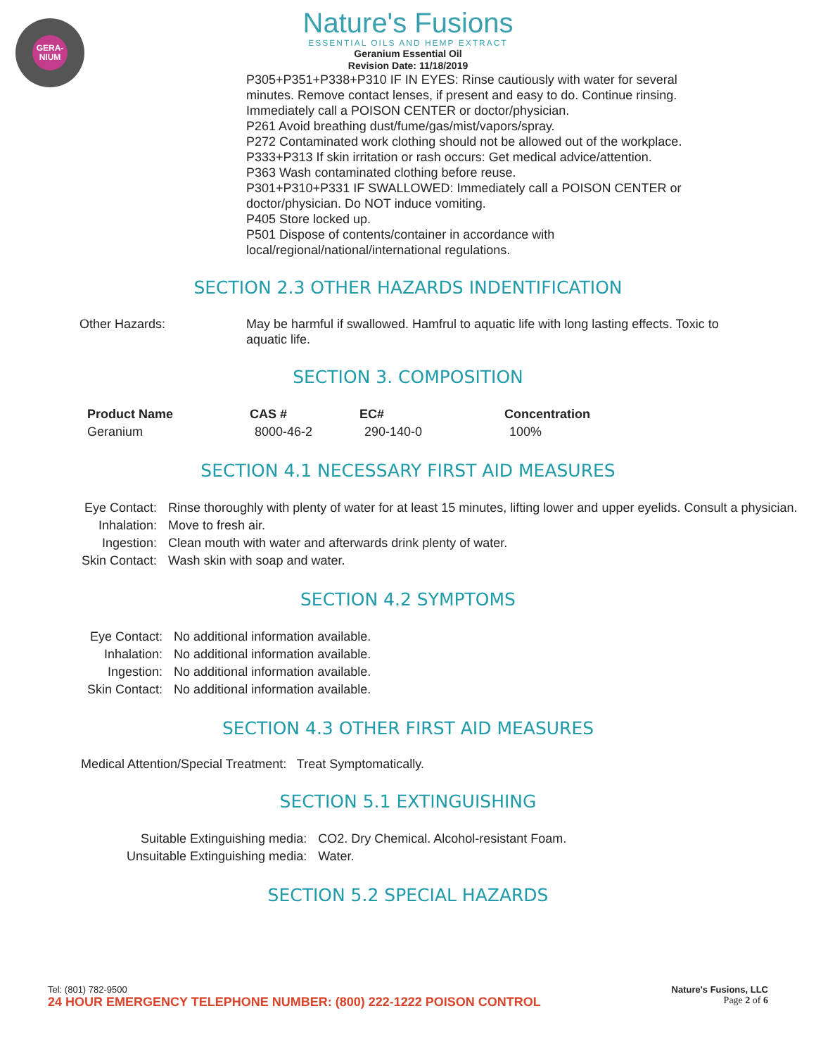GERA-
NIUM
Nature's Fusions
ESSENTIAL OILS AND HEMP EXTRACT
Geranium Essential Oil
Revision Date: 11/18/2019
P305+P351+P338+P310 IF IN EYES: Rinse cautiously with water for several minutes. Remove contact lenses, if present and easy to do. Continue rinsing. Immediately call a POISON CENTER or doctor/physician.
P261 Avoid breathing dust/fume/gas/mist/vapors/spray.
P272 Contaminated work clothing should not be allowed out of the workplace.
P333+P313 If skin irritation or rash occurs: Get medical advice/attention.
P363 Wash contaminated clothing before reuse.
P301+P310+P331 IF SWALLOWED: Immediately call a POISON CENTER or doctor/physician. Do NOT induce vomiting.
P405 Store locked up.
P501 Dispose of contents/container in accordance with local/regional/national/international regulations.
SECTION 2.3 OTHER HAZARDS INDENTIFICATION
Other Hazards: May be harmful if swallowed. Hamfrul to aquatic life with long lasting effects. Toxic to aquatic life.
SECTION 3. COMPOSITION
| Product Name | CAS # | EC# | Concentration |
| --- | --- | --- | --- |
| Geranium | 8000-46-2 | 290-140-0 | 100% |
SECTION 4.1 NECESSARY FIRST AID MEASURES
| Eye Contact: | Rinse thoroughly with plenty of water for at least 15 minutes, lifting lower and upper eyelids. Consult a physician. |
| Inhalation: | Move to fresh air. |
| Ingestion: | Clean mouth with water and afterwards drink plenty of water. |
| Skin Contact: | Wash skin with soap and water. |
SECTION 4.2 SYMPTOMS
| Eye Contact: | No additional information available. |
| Inhalation: | No additional information available. |
| Ingestion: | No additional information available. |
| Skin Contact: | No additional information available. |
SECTION 4.3 OTHER FIRST AID MEASURES
Medical Attention/Special Treatment: Treat Symptomatically.
SECTION 5.1 EXTINGUISHING
| Suitable Extinguishing media: | CO2. Dry Chemical. Alcohol-resistant Foam. |
| Unsuitable Extinguishing media: | Water. |
SECTION 5.2 SPECIAL HAZARDS
Tel: (801) 782-9500 Nature's Fusions, LLC
24 HOUR EMERGENCY TELEPHONE NUMBER: (800) 222-1222 POISON CONTROL Page 2 of 6